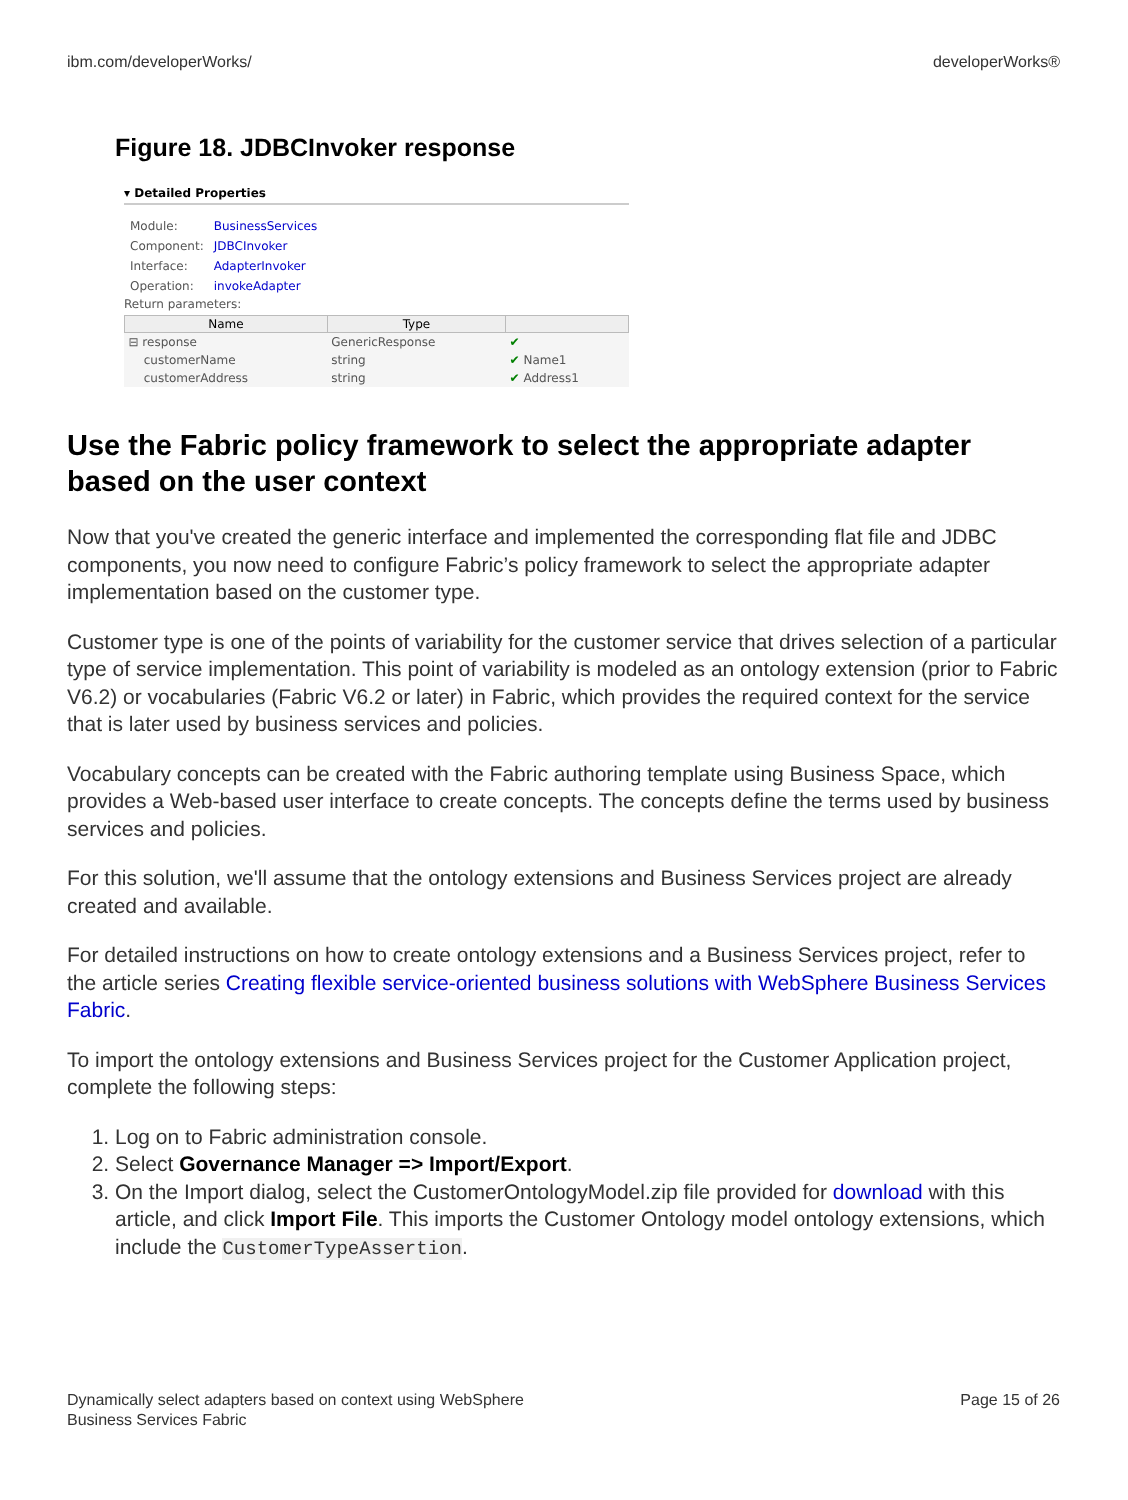ibm.com/developerWorks/ developerWorks®
Figure 18. JDBCInvoker response
▾ Detailed Properties
| Module: | BusinessServices |
| Component: | JDBCInvoker |
| Interface: | AdapterInvoker |
| Operation: | invokeAdapter |
Return parameters:
| Name | Type | |
| --- | --- | --- |
| ⊟ response | GenericResponse | ✔ |
| customerName | string | ✔ Name1 |
| customerAddress | string | ✔ Address1 |
Use the Fabric policy framework to select the appropriate adapter based on the user context
Now that you've created the generic interface and implemented the corresponding flat file and JDBC components, you now need to configure Fabric’s policy framework to select the appropriate adapter implementation based on the customer type.
Customer type is one of the points of variability for the customer service that drives selection of a particular type of service implementation. This point of variability is modeled as an ontology extension (prior to Fabric V6.2) or vocabularies (Fabric V6.2 or later) in Fabric, which provides the required context for the service that is later used by business services and policies.
Vocabulary concepts can be created with the Fabric authoring template using Business Space, which provides a Web-based user interface to create concepts. The concepts define the terms used by business services and policies.
For this solution, we'll assume that the ontology extensions and Business Services project are already created and available.
For detailed instructions on how to create ontology extensions and a Business Services project, refer to the article series Creating flexible service-oriented business solutions with WebSphere Business Services Fabric.
To import the ontology extensions and Business Services project for the Customer Application project, complete the following steps:
1. Log on to Fabric administration console.
2. Select Governance Manager => Import/Export.
3. On the Import dialog, select the CustomerOntologyModel.zip file provided for download with this article, and click Import File. This imports the Customer Ontology model ontology extensions, which include the CustomerTypeAssertion.
Dynamically select adapters based on context using WebSphere
Business Services Fabric Page 15 of 26